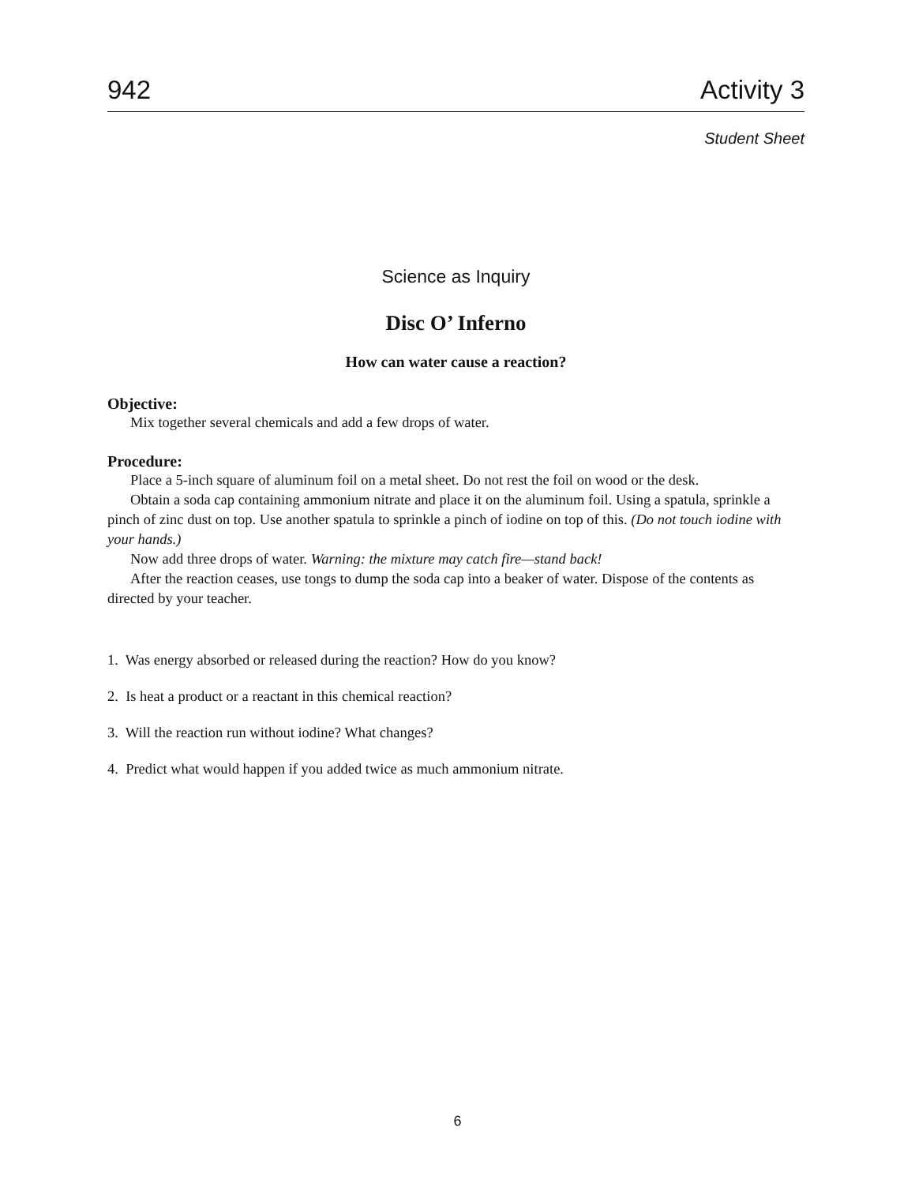942 Activity 3
Student Sheet
Science as Inquiry
Disc O’ Inferno
How can water cause a reaction?
Objective:
Mix together several chemicals and add a few drops of water.
Procedure:
Place a 5-inch square of aluminum foil on a metal sheet. Do not rest the foil on wood or the desk.
Obtain a soda cap containing ammonium nitrate and place it on the aluminum foil. Using a spatula, sprinkle a pinch of zinc dust on top. Use another spatula to sprinkle a pinch of iodine on top of this. (Do not touch iodine with your hands.)
Now add three drops of water. Warning: the mixture may catch fire—stand back!
After the reaction ceases, use tongs to dump the soda cap into a beaker of water. Dispose of the contents as directed by your teacher.
1. Was energy absorbed or released during the reaction? How do you know?
2. Is heat a product or a reactant in this chemical reaction?
3. Will the reaction run without iodine? What changes?
4. Predict what would happen if you added twice as much ammonium nitrate.
6